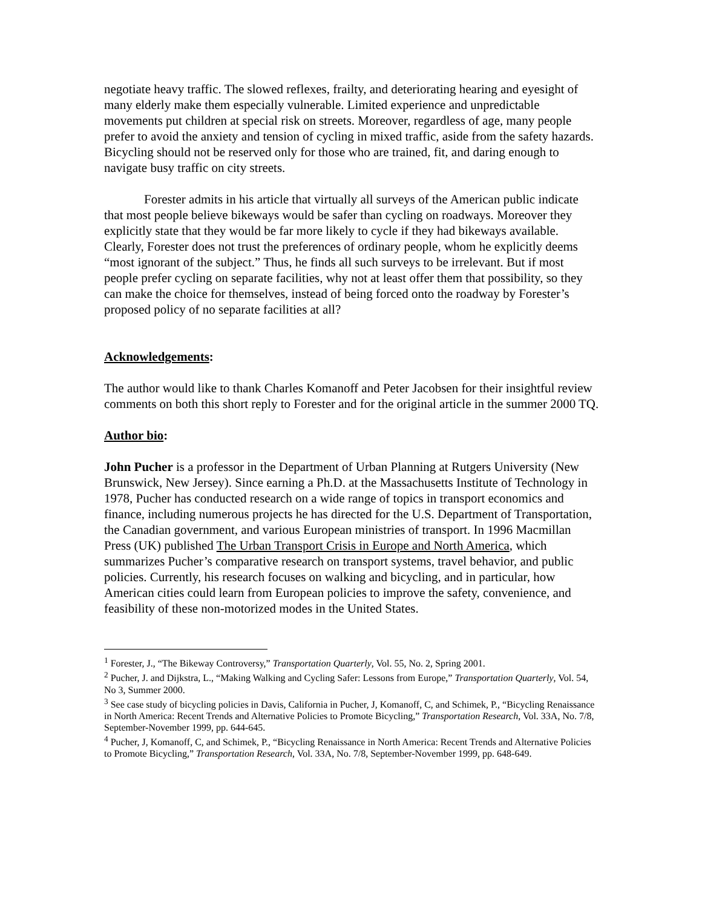negotiate heavy traffic. The slowed reflexes, frailty, and deteriorating hearing and eyesight of many elderly make them especially vulnerable. Limited experience and unpredictable movements put children at special risk on streets. Moreover, regardless of age, many people prefer to avoid the anxiety and tension of cycling in mixed traffic, aside from the safety hazards. Bicycling should not be reserved only for those who are trained, fit, and daring enough to navigate busy traffic on city streets.
Forester admits in his article that virtually all surveys of the American public indicate that most people believe bikeways would be safer than cycling on roadways. Moreover they explicitly state that they would be far more likely to cycle if they had bikeways available. Clearly, Forester does not trust the preferences of ordinary people, whom he explicitly deems “most ignorant of the subject.” Thus, he finds all such surveys to be irrelevant. But if most people prefer cycling on separate facilities, why not at least offer them that possibility, so they can make the choice for themselves, instead of being forced onto the roadway by Forester’s proposed policy of no separate facilities at all?
Acknowledgements:
The author would like to thank Charles Komanoff and Peter Jacobsen for their insightful review comments on both this short reply to Forester and for the original article in the summer 2000 TQ.
Author bio:
John Pucher is a professor in the Department of Urban Planning at Rutgers University (New Brunswick, New Jersey). Since earning a Ph.D. at the Massachusetts Institute of Technology in 1978, Pucher has conducted research on a wide range of topics in transport economics and finance, including numerous projects he has directed for the U.S. Department of Transportation, the Canadian government, and various European ministries of transport. In 1996 Macmillan Press (UK) published The Urban Transport Crisis in Europe and North America, which summarizes Pucher’s comparative research on transport systems, travel behavior, and public policies. Currently, his research focuses on walking and bicycling, and in particular, how American cities could learn from European policies to improve the safety, convenience, and feasibility of these non-motorized modes in the United States.
<sup>1</sup> Forester, J., “The Bikeway Controversy,” Transportation Quarterly, Vol. 55, No. 2, Spring 2001.
<sup>2</sup> Pucher, J. and Dijkstra, L., “Making Walking and Cycling Safer: Lessons from Europe,” Transportation Quarterly, Vol. 54, No 3, Summer 2000.
<sup>3</sup> See case study of bicycling policies in Davis, California in Pucher, J, Komanoff, C, and Schimek, P., “Bicycling Renaissance in North America: Recent Trends and Alternative Policies to Promote Bicycling,” Transportation Research, Vol. 33A, No. 7/8, September-November 1999, pp. 644-645.
<sup>4</sup> Pucher, J, Komanoff, C, and Schimek, P., “Bicycling Renaissance in North America: Recent Trends and Alternative Policies to Promote Bicycling,” Transportation Research, Vol. 33A, No. 7/8, September-November 1999, pp. 648-649.